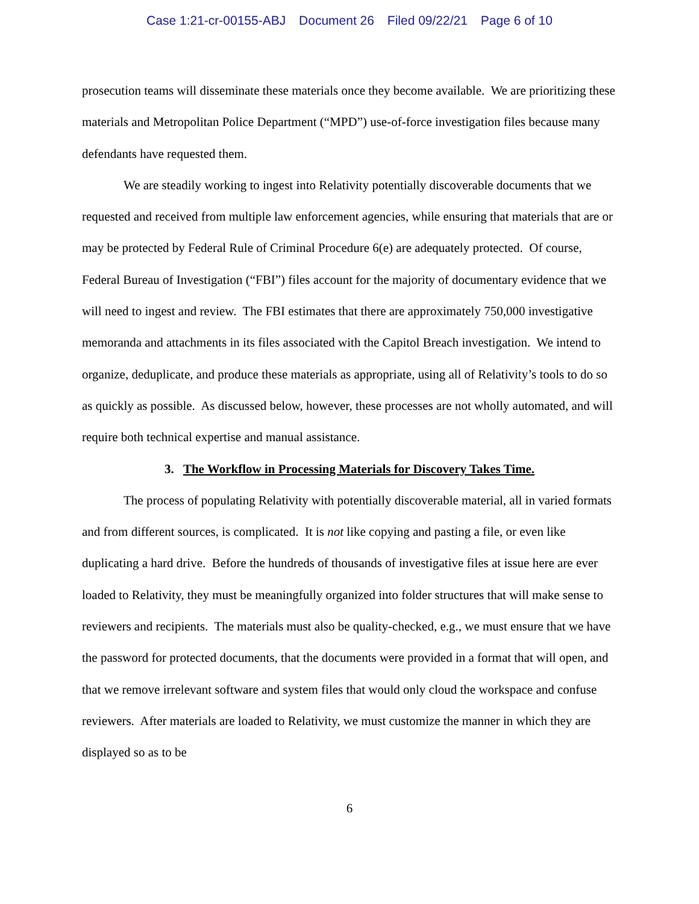Case 1:21-cr-00155-ABJ Document 26 Filed 09/22/21 Page 6 of 10
prosecution teams will disseminate these materials once they become available. We are prioritizing these materials and Metropolitan Police Department (“MPD”) use-of-force investigation files because many defendants have requested them.
We are steadily working to ingest into Relativity potentially discoverable documents that we requested and received from multiple law enforcement agencies, while ensuring that materials that are or may be protected by Federal Rule of Criminal Procedure 6(e) are adequately protected. Of course, Federal Bureau of Investigation (“FBI”) files account for the majority of documentary evidence that we will need to ingest and review. The FBI estimates that there are approximately 750,000 investigative memoranda and attachments in its files associated with the Capitol Breach investigation. We intend to organize, deduplicate, and produce these materials as appropriate, using all of Relativity’s tools to do so as quickly as possible. As discussed below, however, these processes are not wholly automated, and will require both technical expertise and manual assistance.
3. The Workflow in Processing Materials for Discovery Takes Time.
The process of populating Relativity with potentially discoverable material, all in varied formats and from different sources, is complicated. It is not like copying and pasting a file, or even like duplicating a hard drive. Before the hundreds of thousands of investigative files at issue here are ever loaded to Relativity, they must be meaningfully organized into folder structures that will make sense to reviewers and recipients. The materials must also be quality-checked, e.g., we must ensure that we have the password for protected documents, that the documents were provided in a format that will open, and that we remove irrelevant software and system files that would only cloud the workspace and confuse reviewers. After materials are loaded to Relativity, we must customize the manner in which they are displayed so as to be
6